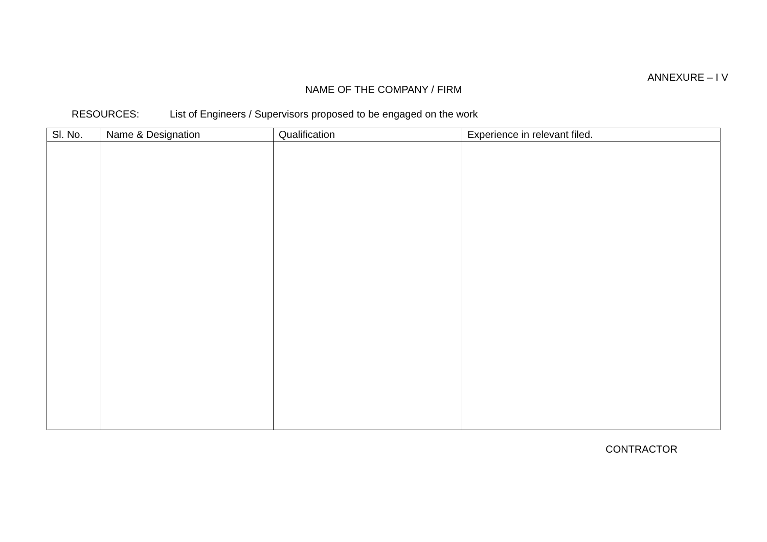ANNEXURE – I V
NAME OF THE COMPANY / FIRM
RESOURCES: List of Engineers / Supervisors proposed to be engaged on the work
| Sl. No. | Name & Designation | Qualification | Experience in relevant filed. |
| --- | --- | --- | --- |
CONTRACTOR